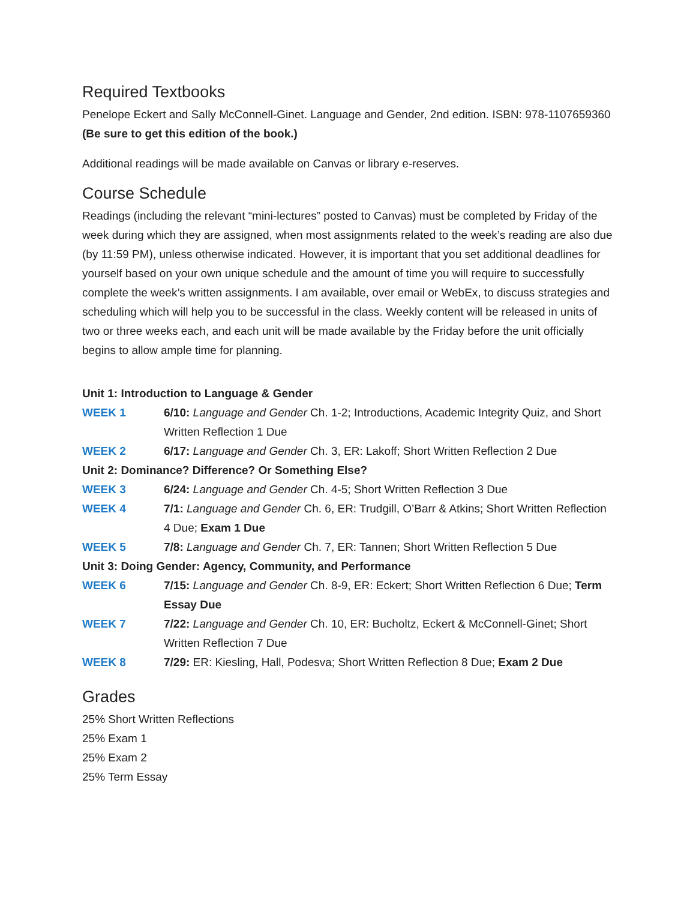Required Textbooks
Penelope Eckert and Sally McConnell-Ginet. Language and Gender, 2nd edition. ISBN: 978-1107659360 (Be sure to get this edition of the book.)
Additional readings will be made available on Canvas or library e-reserves.
Course Schedule
Readings (including the relevant “mini-lectures” posted to Canvas) must be completed by Friday of the week during which they are assigned, when most assignments related to the week’s reading are also due (by 11:59 PM), unless otherwise indicated. However, it is important that you set additional deadlines for yourself based on your own unique schedule and the amount of time you will require to successfully complete the week’s written assignments. I am available, over email or WebEx, to discuss strategies and scheduling which will help you to be successful in the class. Weekly content will be released in units of two or three weeks each, and each unit will be made available by the Friday before the unit officially begins to allow ample time for planning.
| Unit 1: Introduction to Language & Gender | |
| WEEK 1 | 6/10: Language and Gender Ch. 1-2; Introductions, Academic Integrity Quiz, and Short Written Reflection 1 Due |
| WEEK 2 | 6/17: Language and Gender Ch. 3, ER: Lakoff; Short Written Reflection 2 Due |
| Unit 2: Dominance? Difference? Or Something Else? | |
| WEEK 3 | 6/24: Language and Gender Ch. 4-5; Short Written Reflection 3 Due |
| WEEK 4 | 7/1: Language and Gender Ch. 6, ER: Trudgill, O’Barr & Atkins; Short Written Reflection 4 Due; Exam 1 Due |
| WEEK 5 | 7/8: Language and Gender Ch. 7, ER: Tannen; Short Written Reflection 5 Due |
| Unit 3: Doing Gender: Agency, Community, and Performance | |
| WEEK 6 | 7/15: Language and Gender Ch. 8-9, ER: Eckert; Short Written Reflection 6 Due; Term Essay Due |
| WEEK 7 | 7/22: Language and Gender Ch. 10, ER: Bucholtz, Eckert & McConnell-Ginet; Short Written Reflection 7 Due |
| WEEK 8 | 7/29: ER: Kiesling, Hall, Podesva; Short Written Reflection 8 Due; Exam 2 Due |
Grades
25% Short Written Reflections
25% Exam 1
25% Exam 2
25% Term Essay